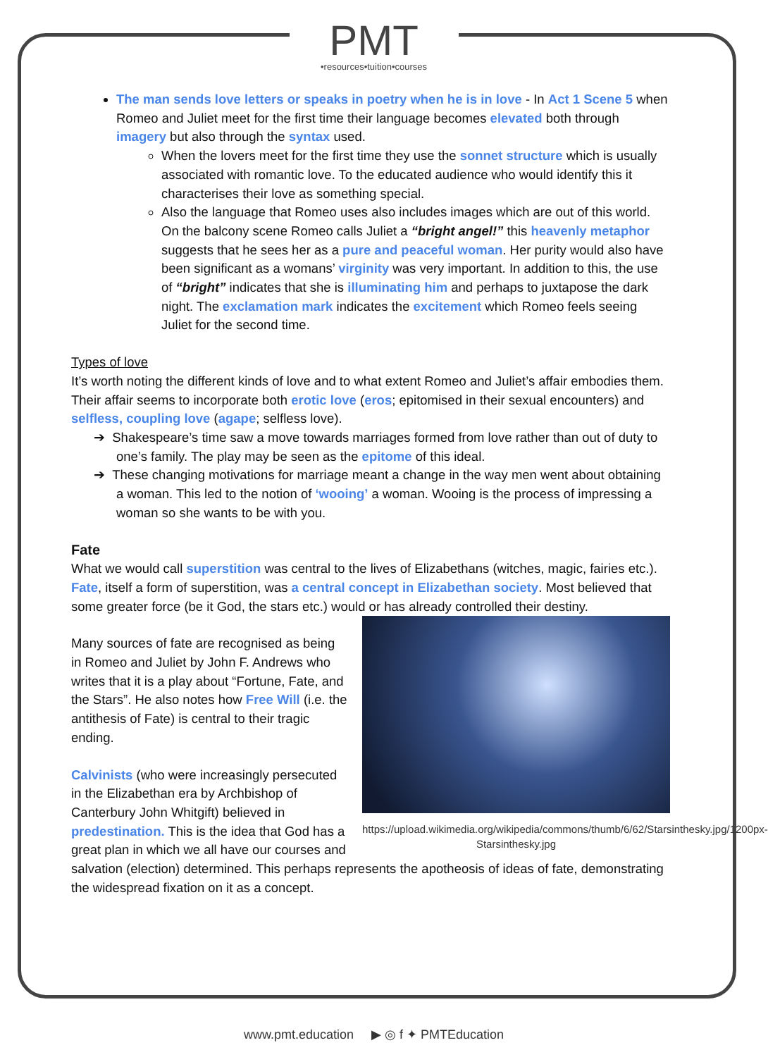PMT
•resources•tuition•courses
The man sends love letters or speaks in poetry when he is in love - In Act 1 Scene 5 when Romeo and Juliet meet for the first time their language becomes elevated both through imagery but also through the syntax used.
When the lovers meet for the first time they use the sonnet structure which is usually associated with romantic love. To the educated audience who would identify this it characterises their love as something special.
Also the language that Romeo uses also includes images which are out of this world. On the balcony scene Romeo calls Juliet a “bright angel!” this heavenly metaphor suggests that he sees her as a pure and peaceful woman. Her purity would also have been significant as a womans’ virginity was very important. In addition to this, the use of “bright” indicates that she is illuminating him and perhaps to juxtapose the dark night. The exclamation mark indicates the excitement which Romeo feels seeing Juliet for the second time.
Types of love
It’s worth noting the different kinds of love and to what extent Romeo and Juliet’s affair embodies them. Their affair seems to incorporate both erotic love (eros; epitomised in their sexual encounters) and selfless, coupling love (agape; selfless love).
➔ Shakespeare’s time saw a move towards marriages formed from love rather than out of duty to one’s family. The play may be seen as the epitome of this ideal.
➔ These changing motivations for marriage meant a change in the way men went about obtaining a woman. This led to the notion of ‘wooing’ a woman. Wooing is the process of impressing a woman so she wants to be with you.
Fate
What we would call superstition was central to the lives of Elizabethans (witches, magic, fairies etc.). Fate, itself a form of superstition, was a central concept in Elizabethan society. Most believed that some greater force (be it God, the stars etc.) would or has already controlled their destiny.
https://upload.wikimedia.org/wikipedia/commons/thumb/6/62/Starsinthesky.jpg/1200px-Starsinthesky.jpg
Many sources of fate are recognised as being in Romeo and Juliet by John F. Andrews who writes that it is a play about “Fortune, Fate, and the Stars”. He also notes how Free Will (i.e. the antithesis of Fate) is central to their tragic ending.
Calvinists (who were increasingly persecuted in the Elizabethan era by Archbishop of Canterbury John Whitgift) believed in predestination. This is the idea that God has a great plan in which we all have our courses and salvation (election) determined. This perhaps represents the apotheosis of ideas of fate, demonstrating the widespread fixation on it as a concept.
www.pmt.education ▶ ◎ f ✦ PMTEducation